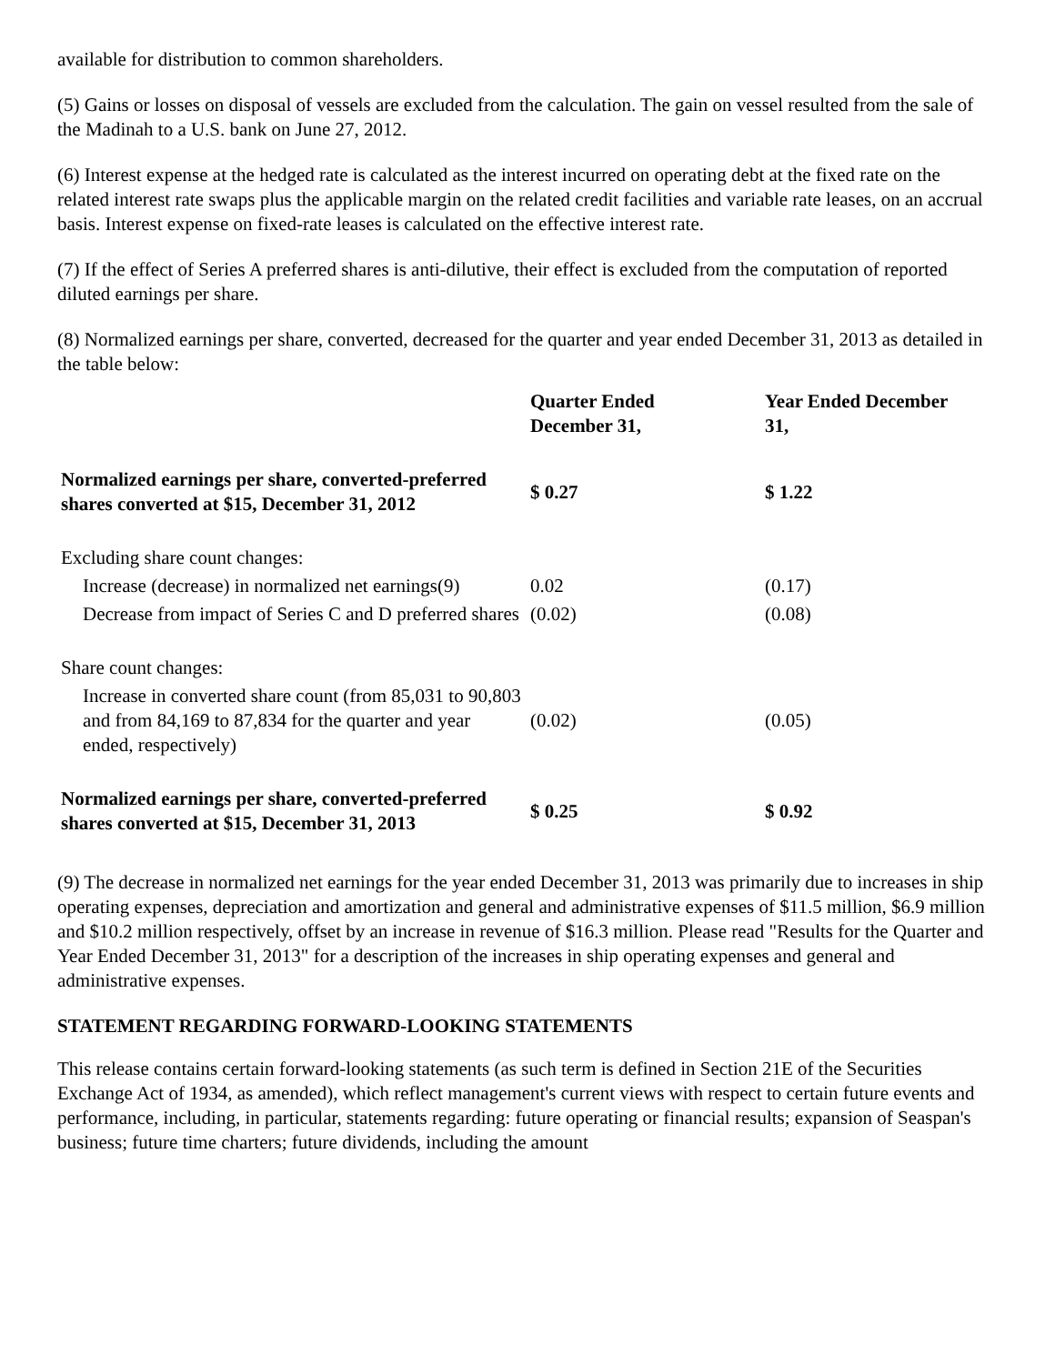available for distribution to common shareholders.
(5) Gains or losses on disposal of vessels are excluded from the calculation. The gain on vessel resulted from the sale of the Madinah to a U.S. bank on June 27, 2012.
(6) Interest expense at the hedged rate is calculated as the interest incurred on operating debt at the fixed rate on the related interest rate swaps plus the applicable margin on the related credit facilities and variable rate leases, on an accrual basis. Interest expense on fixed-rate leases is calculated on the effective interest rate.
(7) If the effect of Series A preferred shares is anti-dilutive, their effect is excluded from the computation of reported diluted earnings per share.
(8) Normalized earnings per share, converted, decreased for the quarter and year ended December 31, 2013 as detailed in the table below:
| | Quarter Ended December 31, | Year Ended December 31, |
| --- | --- | --- |
| Normalized earnings per share, converted-preferred shares converted at $15, December 31, 2012 | $ 0.27 | $ 1.22 |
| Excluding share count changes: | | |
| Increase (decrease) in normalized net earnings(9) | 0.02 | (0.17) |
| Decrease from impact of Series C and D preferred shares | (0.02) | (0.08) |
| Share count changes: | | |
| Increase in converted share count (from 85,031 to 90,803 and from 84,169 to 87,834 for the quarter and year ended, respectively) | (0.02) | (0.05) |
| Normalized earnings per share, converted-preferred shares converted at $15, December 31, 2013 | $ 0.25 | $ 0.92 |
(9) The decrease in normalized net earnings for the year ended December 31, 2013 was primarily due to increases in ship operating expenses, depreciation and amortization and general and administrative expenses of $11.5 million, $6.9 million and $10.2 million respectively, offset by an increase in revenue of $16.3 million. Please read "Results for the Quarter and Year Ended December 31, 2013" for a description of the increases in ship operating expenses and general and administrative expenses.
STATEMENT REGARDING FORWARD-LOOKING STATEMENTS
This release contains certain forward-looking statements (as such term is defined in Section 21E of the Securities Exchange Act of 1934, as amended), which reflect management's current views with respect to certain future events and performance, including, in particular, statements regarding: future operating or financial results; expansion of Seaspan's business; future time charters; future dividends, including the amount